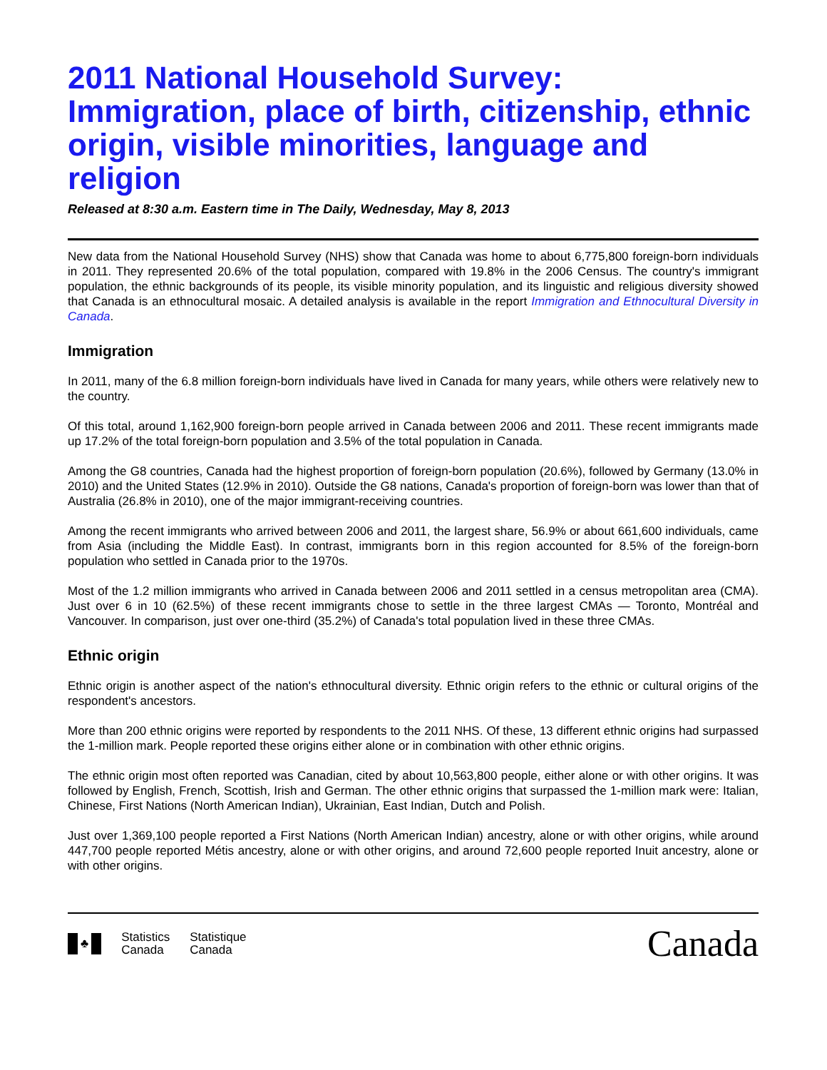2011 National Household Survey: Immigration, place of birth, citizenship, ethnic origin, visible minorities, language and religion
Released at 8:30 a.m. Eastern time in The Daily, Wednesday, May 8, 2013
New data from the National Household Survey (NHS) show that Canada was home to about 6,775,800 foreign-born individuals in 2011. They represented 20.6% of the total population, compared with 19.8% in the 2006 Census. The country's immigrant population, the ethnic backgrounds of its people, its visible minority population, and its linguistic and religious diversity showed that Canada is an ethnocultural mosaic. A detailed analysis is available in the report Immigration and Ethnocultural Diversity in Canada.
Immigration
In 2011, many of the 6.8 million foreign-born individuals have lived in Canada for many years, while others were relatively new to the country.
Of this total, around 1,162,900 foreign-born people arrived in Canada between 2006 and 2011. These recent immigrants made up 17.2% of the total foreign-born population and 3.5% of the total population in Canada.
Among the G8 countries, Canada had the highest proportion of foreign-born population (20.6%), followed by Germany (13.0% in 2010) and the United States (12.9% in 2010). Outside the G8 nations, Canada's proportion of foreign-born was lower than that of Australia (26.8% in 2010), one of the major immigrant-receiving countries.
Among the recent immigrants who arrived between 2006 and 2011, the largest share, 56.9% or about 661,600 individuals, came from Asia (including the Middle East). In contrast, immigrants born in this region accounted for 8.5% of the foreign-born population who settled in Canada prior to the 1970s.
Most of the 1.2 million immigrants who arrived in Canada between 2006 and 2011 settled in a census metropolitan area (CMA). Just over 6 in 10 (62.5%) of these recent immigrants chose to settle in the three largest CMAs — Toronto, Montréal and Vancouver. In comparison, just over one-third (35.2%) of Canada's total population lived in these three CMAs.
Ethnic origin
Ethnic origin is another aspect of the nation's ethnocultural diversity. Ethnic origin refers to the ethnic or cultural origins of the respondent's ancestors.
More than 200 ethnic origins were reported by respondents to the 2011 NHS. Of these, 13 different ethnic origins had surpassed the 1-million mark. People reported these origins either alone or in combination with other ethnic origins.
The ethnic origin most often reported was Canadian, cited by about 10,563,800 people, either alone or with other origins. It was followed by English, French, Scottish, Irish and German. The other ethnic origins that surpassed the 1-million mark were: Italian, Chinese, First Nations (North American Indian), Ukrainian, East Indian, Dutch and Polish.
Just over 1,369,100 people reported a First Nations (North American Indian) ancestry, alone or with other origins, while around 447,700 people reported Métis ancestry, alone or with other origins, and around 72,600 people reported Inuit ancestry, alone or with other origins.
♣
Statistics
Canada
Statistique
Canada
Canada